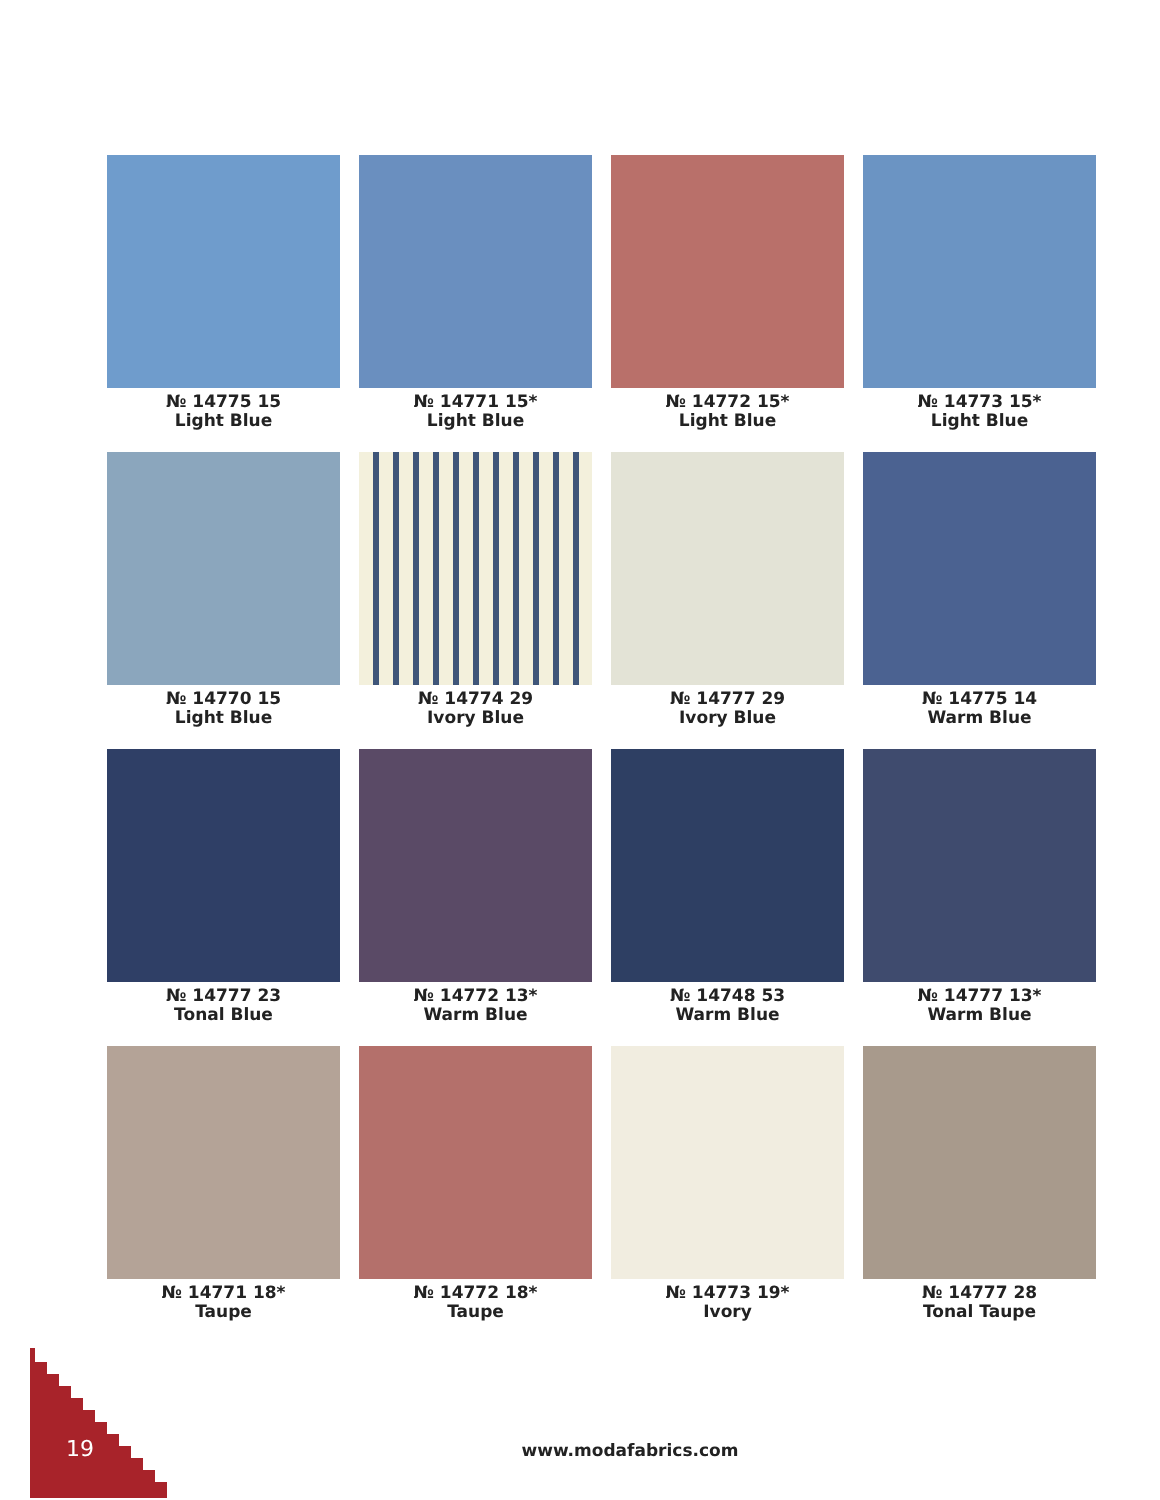№ 14775 15
Light Blue
№ 14771 15*
Light Blue
№ 14772 15*
Light Blue
№ 14773 15*
Light Blue
№ 14770 15
Light Blue
№ 14774 29
Ivory Blue
№ 14777 29
Ivory Blue
№ 14775 14
Warm Blue
№ 14777 23
Tonal Blue
№ 14772 13*
Warm Blue
№ 14748 53
Warm Blue
№ 14777 13*
Warm Blue
№ 14771 18*
Taupe
№ 14772 18*
Taupe
№ 14773 19*
Ivory
№ 14777 28
Tonal Taupe
19
www.modafabrics.com